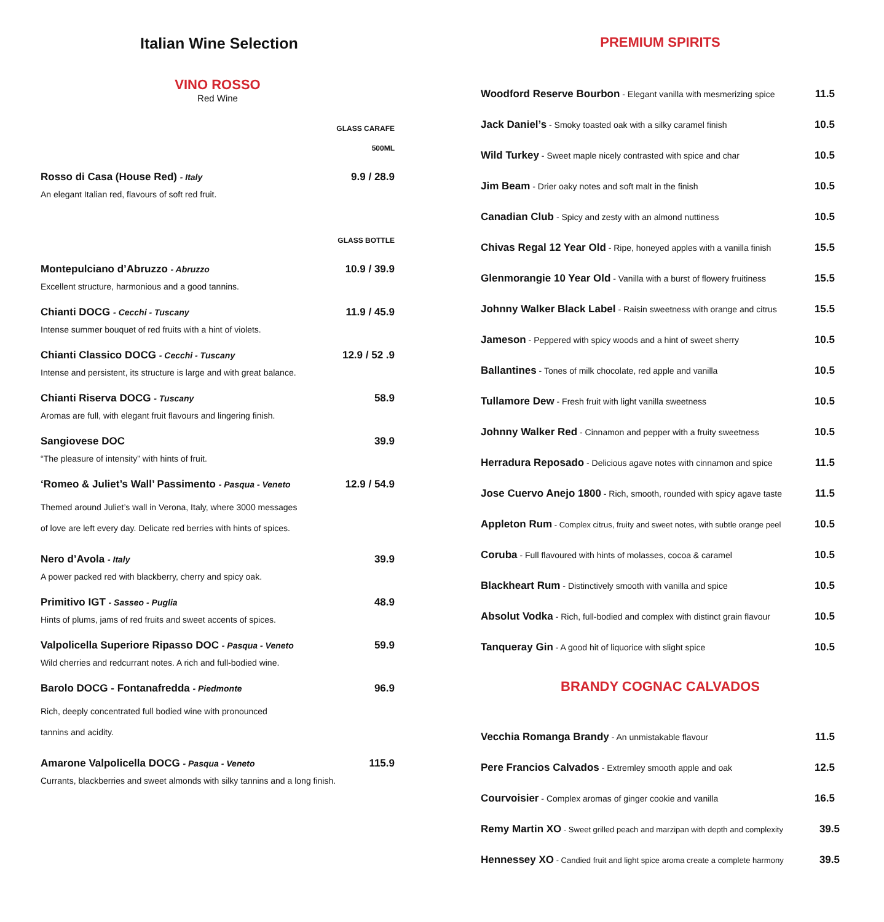Italian Wine Selection
VINO ROSSO
Red Wine
GLASS CARAFE
500ML
Rosso di Casa (House Red) - Italy 9.9 / 28.9
An elegant Italian red, flavours of soft red fruit.
GLASS BOTTLE
Montepulciano d’Abruzzo - Abruzzo 10.9 / 39.9
Excellent structure, harmonious and a good tannins.
Chianti DOCG - Cecchi - Tuscany 11.9 / 45.9
Intense summer bouquet of red fruits with a hint of violets.
Chianti Classico DOCG - Cecchi - Tuscany 12.9 / 52 .9
Intense and persistent, its structure is large and with great balance.
Chianti Riserva DOCG - Tuscany 58.9
Aromas are full, with elegant fruit flavours and lingering finish.
Sangiovese DOC 39.9
“The pleasure of intensity” with hints of fruit.
‘Romeo & Juliet’s Wall’ Passimento - Pasqua - Veneto 12.9 / 54.9
Themed around Juliet’s wall in Verona, Italy, where 3000 messages
of love are left every day. Delicate red berries with hints of spices.
Nero d’Avola - Italy 39.9
A power packed red with blackberry, cherry and spicy oak.
Primitivo IGT - Sasseo - Puglia 48.9
Hints of plums, jams of red fruits and sweet accents of spices.
Valpolicella Superiore Ripasso DOC - Pasqua - Veneto 59.9
Wild cherries and redcurrant notes. A rich and full-bodied wine.
Barolo DOCG - Fontanafredda - Piedmonte 96.9
Rich, deeply concentrated full bodied wine with pronounced
tannins and acidity.
Amarone Valpolicella DOCG - Pasqua - Veneto 115.9
Currants, blackberries and sweet almonds with silky tannins and a long finish.
PREMIUM SPIRITS
Woodford Reserve Bourbon - Elegant vanilla with mesmerizing spice 11.5
Jack Daniel’s - Smoky toasted oak with a silky caramel finish 10.5
Wild Turkey - Sweet maple nicely contrasted with spice and char 10.5
Jim Beam - Drier oaky notes and soft malt in the finish 10.5
Canadian Club - Spicy and zesty with an almond nuttiness 10.5
Chivas Regal 12 Year Old - Ripe, honeyed apples with a vanilla finish 15.5
Glenmorangie 10 Year Old - Vanilla with a burst of flowery fruitiness 15.5
Johnny Walker Black Label - Raisin sweetness with orange and citrus 15.5
Jameson - Peppered with spicy woods and a hint of sweet sherry 10.5
Ballantines - Tones of milk chocolate, red apple and vanilla 10.5
Tullamore Dew - Fresh fruit with light vanilla sweetness 10.5
Johnny Walker Red - Cinnamon and pepper with a fruity sweetness 10.5
Herradura Reposado - Delicious agave notes with cinnamon and spice 11.5
Jose Cuervo Anejo 1800 - Rich, smooth, rounded with spicy agave taste 11.5
Appleton Rum - Complex citrus, fruity and sweet notes, with subtle orange peel 10.5
Coruba - Full flavoured with hints of molasses, cocoa & caramel 10.5
Blackheart Rum - Distinctively smooth with vanilla and spice 10.5
Absolut Vodka - Rich, full-bodied and complex with distinct grain flavour 10.5
Tanqueray Gin - A good hit of liquorice with slight spice 10.5
BRANDY COGNAC CALVADOS
Vecchia Romanga Brandy - An unmistakable flavour 11.5
Pere Francios Calvados - Extremley smooth apple and oak 12.5
Courvoisier - Complex aromas of ginger cookie and vanilla 16.5
Remy Martin XO - Sweet grilled peach and marzipan with depth and complexity 39.5
Hennessey XO - Candied fruit and light spice aroma create a complete harmony 39.5